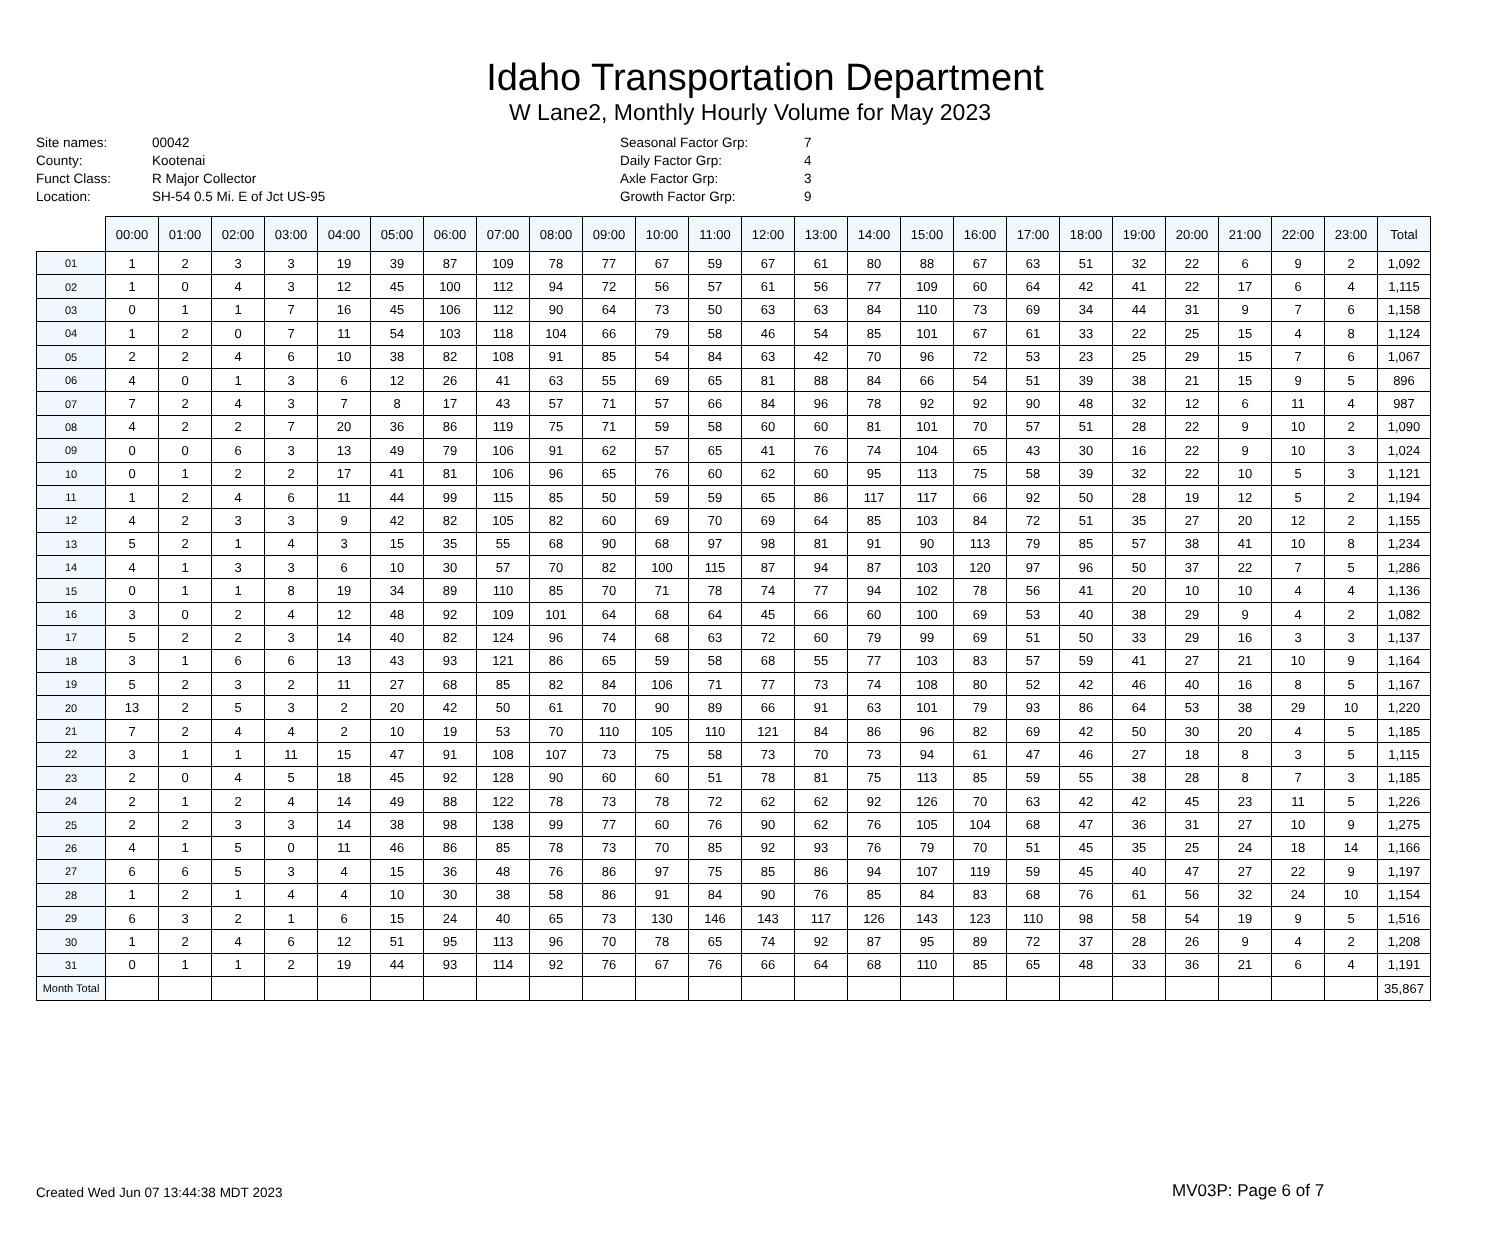Idaho Transportation Department
W Lane2, Monthly Hourly Volume for May 2023
Site names:
County:
Funct Class:
Location:
00042
Kootenai
R Major Collector
SH-54 0.5 Mi. E of Jct US-95
Seasonal Factor Grp:
Daily Factor Grp:
Axle Factor Grp:
Growth Factor Grp:
7
4
3
9
| | 00:00 | 01:00 | 02:00 | 03:00 | 04:00 | 05:00 | 06:00 | 07:00 | 08:00 | 09:00 | 10:00 | 11:00 | 12:00 | 13:00 | 14:00 | 15:00 | 16:00 | 17:00 | 18:00 | 19:00 | 20:00 | 21:00 | 22:00 | 23:00 | Total |
| --- | --- | --- | --- | --- | --- | --- | --- | --- | --- | --- | --- | --- | --- | --- | --- | --- | --- | --- | --- | --- | --- | --- | --- | --- | --- |
| 01 | 1 | 2 | 3 | 3 | 19 | 39 | 87 | 109 | 78 | 77 | 67 | 59 | 67 | 61 | 80 | 88 | 67 | 63 | 51 | 32 | 22 | 6 | 9 | 2 | 1,092 |
| 02 | 1 | 0 | 4 | 3 | 12 | 45 | 100 | 112 | 94 | 72 | 56 | 57 | 61 | 56 | 77 | 109 | 60 | 64 | 42 | 41 | 22 | 17 | 6 | 4 | 1,115 |
| 03 | 0 | 1 | 1 | 7 | 16 | 45 | 106 | 112 | 90 | 64 | 73 | 50 | 63 | 63 | 84 | 110 | 73 | 69 | 34 | 44 | 31 | 9 | 7 | 6 | 1,158 |
| 04 | 1 | 2 | 0 | 7 | 11 | 54 | 103 | 118 | 104 | 66 | 79 | 58 | 46 | 54 | 85 | 101 | 67 | 61 | 33 | 22 | 25 | 15 | 4 | 8 | 1,124 |
| 05 | 2 | 2 | 4 | 6 | 10 | 38 | 82 | 108 | 91 | 85 | 54 | 84 | 63 | 42 | 70 | 96 | 72 | 53 | 23 | 25 | 29 | 15 | 7 | 6 | 1,067 |
| 06 | 4 | 0 | 1 | 3 | 6 | 12 | 26 | 41 | 63 | 55 | 69 | 65 | 81 | 88 | 84 | 66 | 54 | 51 | 39 | 38 | 21 | 15 | 9 | 5 | 896 |
| 07 | 7 | 2 | 4 | 3 | 7 | 8 | 17 | 43 | 57 | 71 | 57 | 66 | 84 | 96 | 78 | 92 | 92 | 90 | 48 | 32 | 12 | 6 | 11 | 4 | 987 |
| 08 | 4 | 2 | 2 | 7 | 20 | 36 | 86 | 119 | 75 | 71 | 59 | 58 | 60 | 60 | 81 | 101 | 70 | 57 | 51 | 28 | 22 | 9 | 10 | 2 | 1,090 |
| 09 | 0 | 0 | 6 | 3 | 13 | 49 | 79 | 106 | 91 | 62 | 57 | 65 | 41 | 76 | 74 | 104 | 65 | 43 | 30 | 16 | 22 | 9 | 10 | 3 | 1,024 |
| 10 | 0 | 1 | 2 | 2 | 17 | 41 | 81 | 106 | 96 | 65 | 76 | 60 | 62 | 60 | 95 | 113 | 75 | 58 | 39 | 32 | 22 | 10 | 5 | 3 | 1,121 |
| 11 | 1 | 2 | 4 | 6 | 11 | 44 | 99 | 115 | 85 | 50 | 59 | 59 | 65 | 86 | 117 | 117 | 66 | 92 | 50 | 28 | 19 | 12 | 5 | 2 | 1,194 |
| 12 | 4 | 2 | 3 | 3 | 9 | 42 | 82 | 105 | 82 | 60 | 69 | 70 | 69 | 64 | 85 | 103 | 84 | 72 | 51 | 35 | 27 | 20 | 12 | 2 | 1,155 |
| 13 | 5 | 2 | 1 | 4 | 3 | 15 | 35 | 55 | 68 | 90 | 68 | 97 | 98 | 81 | 91 | 90 | 113 | 79 | 85 | 57 | 38 | 41 | 10 | 8 | 1,234 |
| 14 | 4 | 1 | 3 | 3 | 6 | 10 | 30 | 57 | 70 | 82 | 100 | 115 | 87 | 94 | 87 | 103 | 120 | 97 | 96 | 50 | 37 | 22 | 7 | 5 | 1,286 |
| 15 | 0 | 1 | 1 | 8 | 19 | 34 | 89 | 110 | 85 | 70 | 71 | 78 | 74 | 77 | 94 | 102 | 78 | 56 | 41 | 20 | 10 | 10 | 4 | 4 | 1,136 |
| 16 | 3 | 0 | 2 | 4 | 12 | 48 | 92 | 109 | 101 | 64 | 68 | 64 | 45 | 66 | 60 | 100 | 69 | 53 | 40 | 38 | 29 | 9 | 4 | 2 | 1,082 |
| 17 | 5 | 2 | 2 | 3 | 14 | 40 | 82 | 124 | 96 | 74 | 68 | 63 | 72 | 60 | 79 | 99 | 69 | 51 | 50 | 33 | 29 | 16 | 3 | 3 | 1,137 |
| 18 | 3 | 1 | 6 | 6 | 13 | 43 | 93 | 121 | 86 | 65 | 59 | 58 | 68 | 55 | 77 | 103 | 83 | 57 | 59 | 41 | 27 | 21 | 10 | 9 | 1,164 |
| 19 | 5 | 2 | 3 | 2 | 11 | 27 | 68 | 85 | 82 | 84 | 106 | 71 | 77 | 73 | 74 | 108 | 80 | 52 | 42 | 46 | 40 | 16 | 8 | 5 | 1,167 |
| 20 | 13 | 2 | 5 | 3 | 2 | 20 | 42 | 50 | 61 | 70 | 90 | 89 | 66 | 91 | 63 | 101 | 79 | 93 | 86 | 64 | 53 | 38 | 29 | 10 | 1,220 |
| 21 | 7 | 2 | 4 | 4 | 2 | 10 | 19 | 53 | 70 | 110 | 105 | 110 | 121 | 84 | 86 | 96 | 82 | 69 | 42 | 50 | 30 | 20 | 4 | 5 | 1,185 |
| 22 | 3 | 1 | 1 | 11 | 15 | 47 | 91 | 108 | 107 | 73 | 75 | 58 | 73 | 70 | 73 | 94 | 61 | 47 | 46 | 27 | 18 | 8 | 3 | 5 | 1,115 |
| 23 | 2 | 0 | 4 | 5 | 18 | 45 | 92 | 128 | 90 | 60 | 60 | 51 | 78 | 81 | 75 | 113 | 85 | 59 | 55 | 38 | 28 | 8 | 7 | 3 | 1,185 |
| 24 | 2 | 1 | 2 | 4 | 14 | 49 | 88 | 122 | 78 | 73 | 78 | 72 | 62 | 62 | 92 | 126 | 70 | 63 | 42 | 42 | 45 | 23 | 11 | 5 | 1,226 |
| 25 | 2 | 2 | 3 | 3 | 14 | 38 | 98 | 138 | 99 | 77 | 60 | 76 | 90 | 62 | 76 | 105 | 104 | 68 | 47 | 36 | 31 | 27 | 10 | 9 | 1,275 |
| 26 | 4 | 1 | 5 | 0 | 11 | 46 | 86 | 85 | 78 | 73 | 70 | 85 | 92 | 93 | 76 | 79 | 70 | 51 | 45 | 35 | 25 | 24 | 18 | 14 | 1,166 |
| 27 | 6 | 6 | 5 | 3 | 4 | 15 | 36 | 48 | 76 | 86 | 97 | 75 | 85 | 86 | 94 | 107 | 119 | 59 | 45 | 40 | 47 | 27 | 22 | 9 | 1,197 |
| 28 | 1 | 2 | 1 | 4 | 4 | 10 | 30 | 38 | 58 | 86 | 91 | 84 | 90 | 76 | 85 | 84 | 83 | 68 | 76 | 61 | 56 | 32 | 24 | 10 | 1,154 |
| 29 | 6 | 3 | 2 | 1 | 6 | 15 | 24 | 40 | 65 | 73 | 130 | 146 | 143 | 117 | 126 | 143 | 123 | 110 | 98 | 58 | 54 | 19 | 9 | 5 | 1,516 |
| 30 | 1 | 2 | 4 | 6 | 12 | 51 | 95 | 113 | 96 | 70 | 78 | 65 | 74 | 92 | 87 | 95 | 89 | 72 | 37 | 28 | 26 | 9 | 4 | 2 | 1,208 |
| 31 | 0 | 1 | 1 | 2 | 19 | 44 | 93 | 114 | 92 | 76 | 67 | 76 | 66 | 64 | 68 | 110 | 85 | 65 | 48 | 33 | 36 | 21 | 6 | 4 | 1,191 |
| Month Total | | | | | | | | | | | | | | | | | | | | | | | | | 35,867 |
Created Wed Jun 07 13:44:38 MDT 2023
MV03P: Page 6 of 7